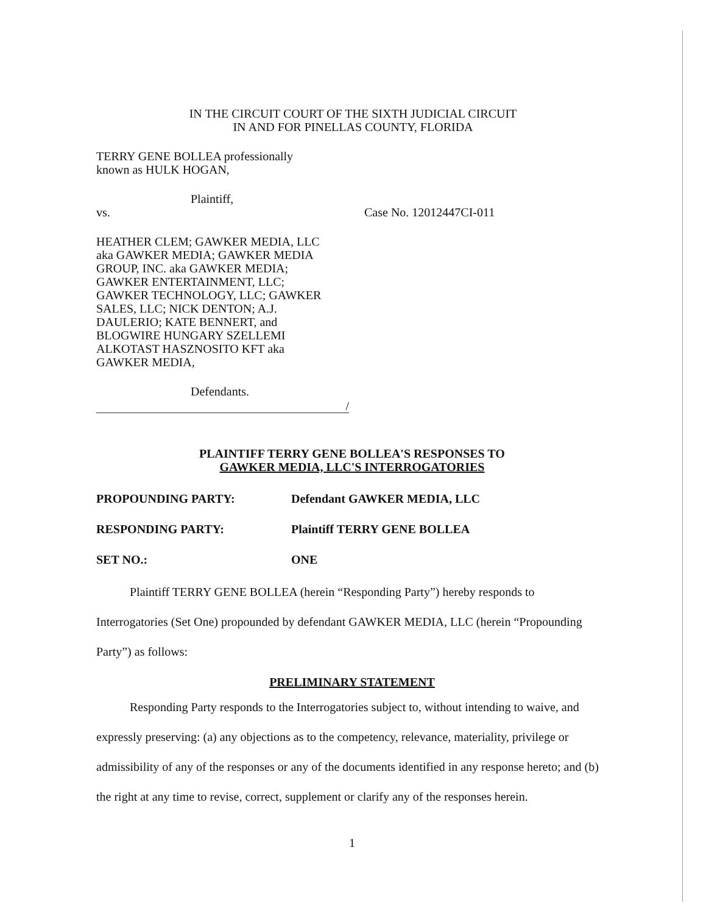IN THE CIRCUIT COURT OF THE SIXTH JUDICIAL CIRCUIT
IN AND FOR PINELLAS COUNTY, FLORIDA
TERRY GENE BOLLEA professionally
known as HULK HOGAN,
Plaintiff,
vs. Case No. 12012447CI-011
HEATHER CLEM; GAWKER MEDIA, LLC
aka GAWKER MEDIA; GAWKER MEDIA
GROUP, INC. aka GAWKER MEDIA;
GAWKER ENTERTAINMENT, LLC;
GAWKER TECHNOLOGY, LLC; GAWKER
SALES, LLC; NICK DENTON; A.J.
DAULERIO; KATE BENNERT, and
BLOGWIRE HUNGARY SZELLEMI
ALKOTAST HASZNOSITO KFT aka
GAWKER MEDIA,
Defendants.
/
PLAINTIFF TERRY GENE BOLLEA'S RESPONSES TO
GAWKER MEDIA, LLC'S INTERROGATORIES
PROPOUNDING PARTY: Defendant GAWKER MEDIA, LLC
RESPONDING PARTY: Plaintiff TERRY GENE BOLLEA
SET NO.: ONE
Plaintiff TERRY GENE BOLLEA (herein “Responding Party”) hereby responds to Interrogatories (Set One) propounded by defendant GAWKER MEDIA, LLC (herein “Propounding Party”) as follows:
PRELIMINARY STATEMENT
Responding Party responds to the Interrogatories subject to, without intending to waive, and expressly preserving: (a) any objections as to the competency, relevance, materiality, privilege or admissibility of any of the responses or any of the documents identified in any response hereto; and (b) the right at any time to revise, correct, supplement or clarify any of the responses herein.
1